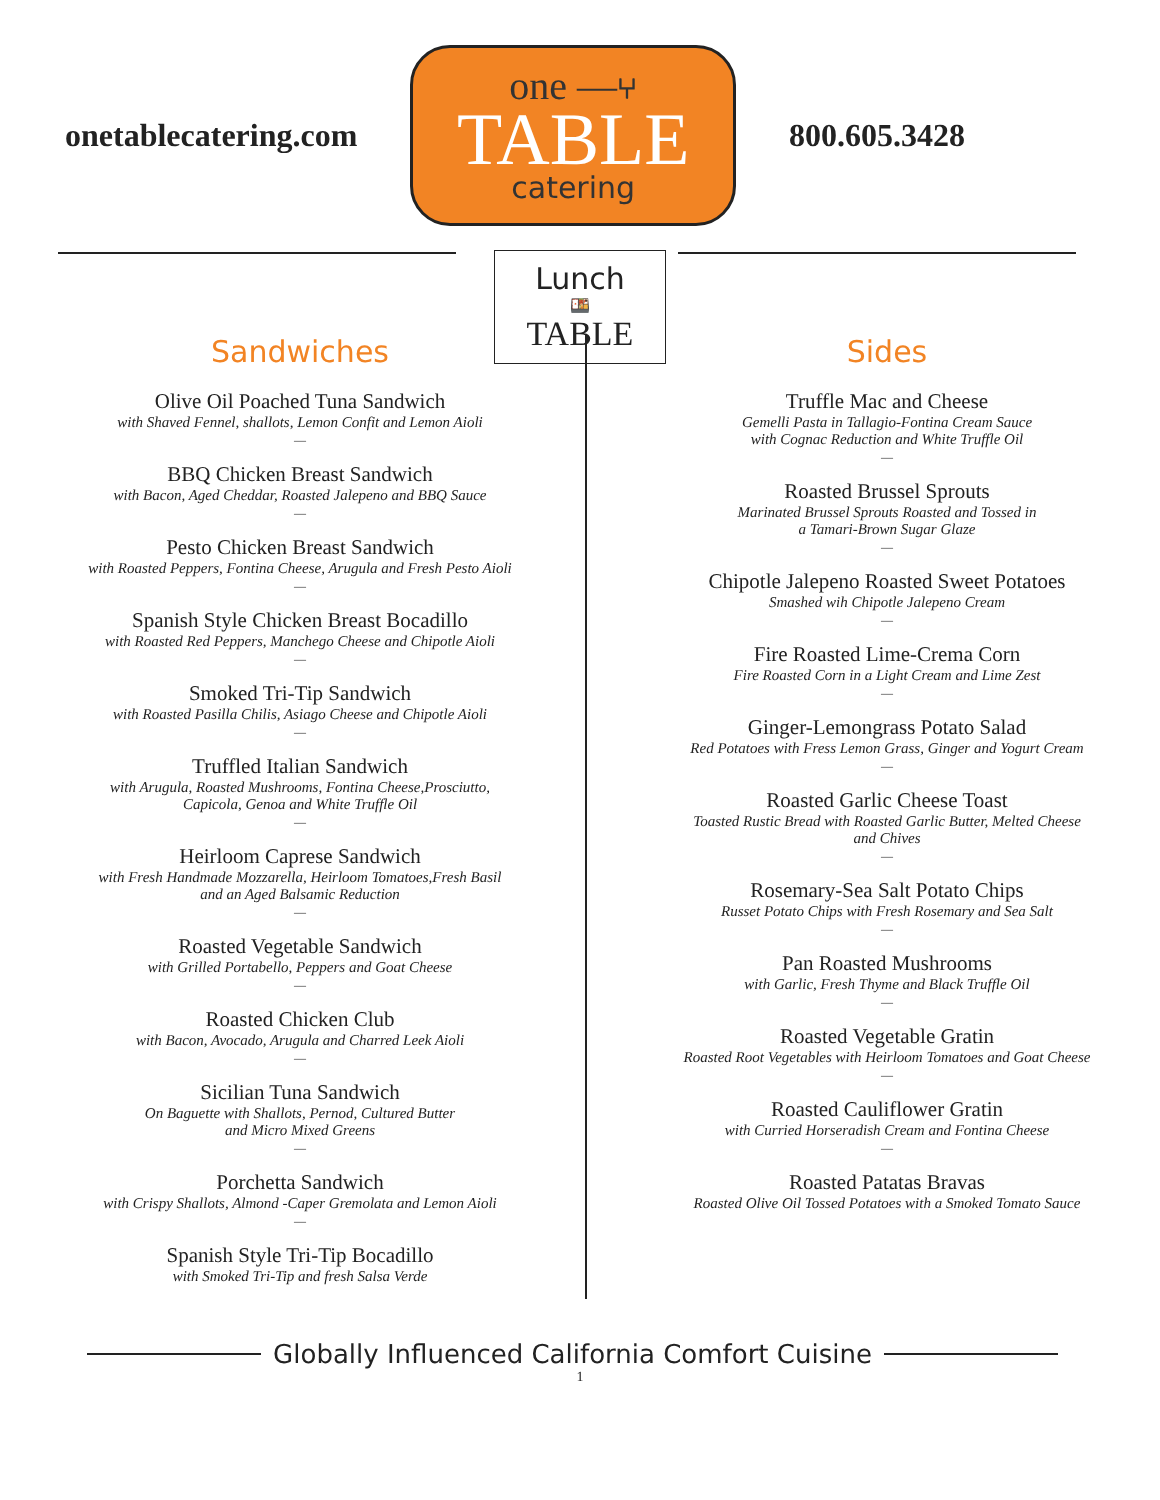onetablecatering.com
one —⑂
TABLE
catering
800.605.3428
Lunch
🍱
TABLE
Sandwiches
Olive Oil Poached Tuna Sandwich
with Shaved Fennel, shallots, Lemon Confit and Lemon Aioli
—
BBQ Chicken Breast Sandwich
with Bacon, Aged Cheddar, Roasted Jalepeno and BBQ Sauce
—
Pesto Chicken Breast Sandwich
with Roasted Peppers, Fontina Cheese, Arugula and Fresh Pesto Aioli
—
Spanish Style Chicken Breast Bocadillo
with Roasted Red Peppers, Manchego Cheese and Chipotle Aioli
—
Smoked Tri-Tip Sandwich
with Roasted Pasilla Chilis, Asiago Cheese and Chipotle Aioli
—
Truffled Italian Sandwich
with Arugula, Roasted Mushrooms, Fontina Cheese,Prosciutto,
Capicola, Genoa and White Truffle Oil
—
Heirloom Caprese Sandwich
with Fresh Handmade Mozzarella, Heirloom Tomatoes,Fresh Basil
and an Aged Balsamic Reduction
—
Roasted Vegetable Sandwich
with Grilled Portabello, Peppers and Goat Cheese
—
Roasted Chicken Club
with Bacon, Avocado, Arugula and Charred Leek Aioli
—
Sicilian Tuna Sandwich
On Baguette with Shallots, Pernod, Cultured Butter
and Micro Mixed Greens
—
Porchetta Sandwich
with Crispy Shallots, Almond -Caper Gremolata and Lemon Aioli
—
Spanish Style Tri-Tip Bocadillo
with Smoked Tri-Tip and fresh Salsa Verde
Sides
Truffle Mac and Cheese
Gemelli Pasta in Tallagio-Fontina Cream Sauce
with Cognac Reduction and White Truffle Oil
—
Roasted Brussel Sprouts
Marinated Brussel Sprouts Roasted and Tossed in
a Tamari-Brown Sugar Glaze
—
Chipotle Jalepeno Roasted Sweet Potatoes
Smashed wih Chipotle Jalepeno Cream
—
Fire Roasted Lime-Crema Corn
Fire Roasted Corn in a Light Cream and Lime Zest
—
Ginger-Lemongrass Potato Salad
Red Potatoes with Fress Lemon Grass, Ginger and Yogurt Cream
—
Roasted Garlic Cheese Toast
Toasted Rustic Bread with Roasted Garlic Butter, Melted Cheese
and Chives
—
Rosemary-Sea Salt Potato Chips
Russet Potato Chips with Fresh Rosemary and Sea Salt
—
Pan Roasted Mushrooms
with Garlic, Fresh Thyme and Black Truffle Oil
—
Roasted Vegetable Gratin
Roasted Root Vegetables with Heirloom Tomatoes and Goat Cheese
—
Roasted Cauliflower Gratin
with Curried Horseradish Cream and Fontina Cheese
—
Roasted Patatas Bravas
Roasted Olive Oil Tossed Potatoes with a Smoked Tomato Sauce
Globally Influenced California Comfort Cuisine
1